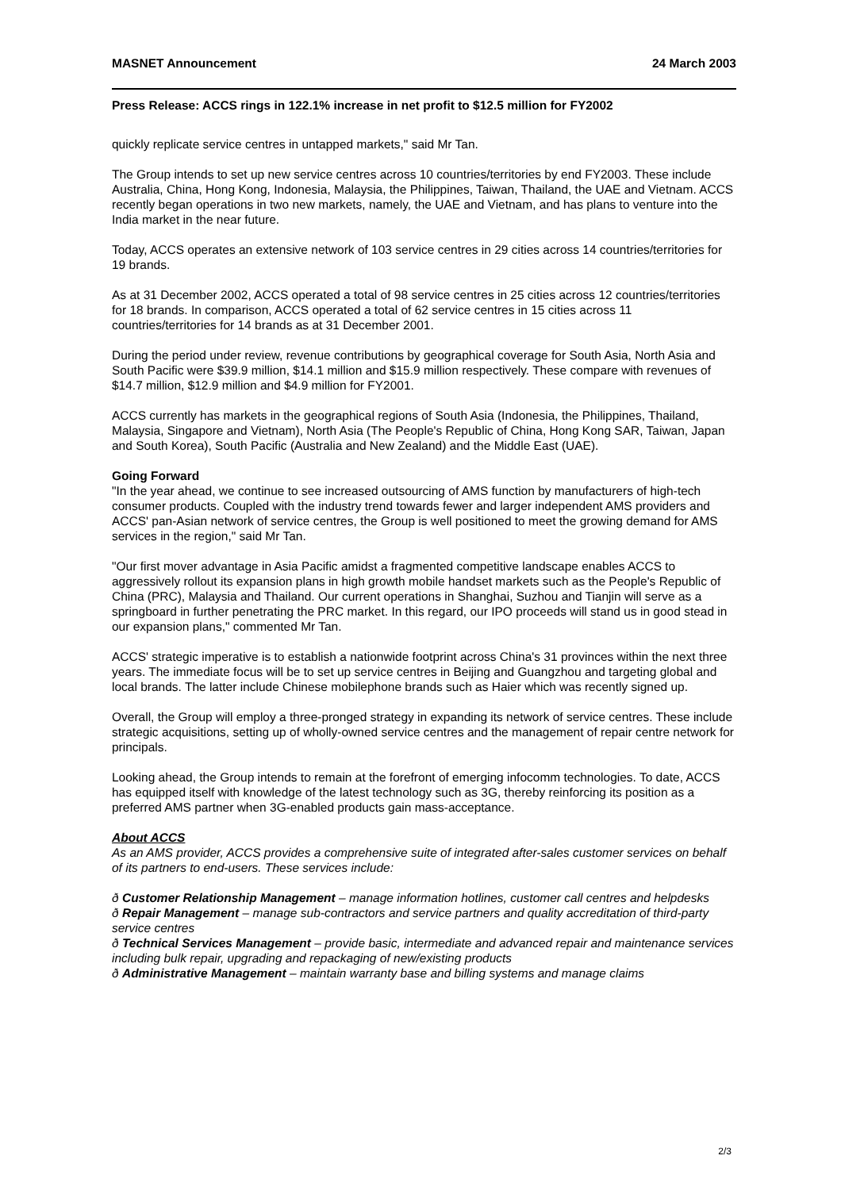MASNET Announcement 24 March 2003
Press Release: ACCS rings in 122.1% increase in net profit to $12.5 million for FY2002
quickly replicate service centres in untapped markets," said Mr Tan.
The Group intends to set up new service centres across 10 countries/territories by end FY2003. These include Australia, China, Hong Kong, Indonesia, Malaysia, the Philippines, Taiwan, Thailand, the UAE and Vietnam. ACCS recently began operations in two new markets, namely, the UAE and Vietnam, and has plans to venture into the India market in the near future.
Today, ACCS operates an extensive network of 103 service centres in 29 cities across 14 countries/territories for 19 brands.
As at 31 December 2002, ACCS operated a total of 98 service centres in 25 cities across 12 countries/territories for 18 brands. In comparison, ACCS operated a total of 62 service centres in 15 cities across 11 countries/territories for 14 brands as at 31 December 2001.
During the period under review, revenue contributions by geographical coverage for South Asia, North Asia and South Pacific were $39.9 million, $14.1 million and $15.9 million respectively. These compare with revenues of $14.7 million, $12.9 million and $4.9 million for FY2001.
ACCS currently has markets in the geographical regions of South Asia (Indonesia, the Philippines, Thailand, Malaysia, Singapore and Vietnam), North Asia (The People's Republic of China, Hong Kong SAR, Taiwan, Japan and South Korea), South Pacific (Australia and New Zealand) and the Middle East (UAE).
Going Forward
"In the year ahead, we continue to see increased outsourcing of AMS function by manufacturers of high-tech consumer products. Coupled with the industry trend towards fewer and larger independent AMS providers and ACCS' pan-Asian network of service centres, the Group is well positioned to meet the growing demand for AMS services in the region," said Mr Tan.
"Our first mover advantage in Asia Pacific amidst a fragmented competitive landscape enables ACCS to aggressively rollout its expansion plans in high growth mobile handset markets such as the People's Republic of China (PRC), Malaysia and Thailand. Our current operations in Shanghai, Suzhou and Tianjin will serve as a springboard in further penetrating the PRC market. In this regard, our IPO proceeds will stand us in good stead in our expansion plans," commented Mr Tan.
ACCS' strategic imperative is to establish a nationwide footprint across China's 31 provinces within the next three years. The immediate focus will be to set up service centres in Beijing and Guangzhou and targeting global and local brands. The latter include Chinese mobilephone brands such as Haier which was recently signed up.
Overall, the Group will employ a three-pronged strategy in expanding its network of service centres. These include strategic acquisitions, setting up of wholly-owned service centres and the management of repair centre network for principals.
Looking ahead, the Group intends to remain at the forefront of emerging infocomm technologies. To date, ACCS has equipped itself with knowledge of the latest technology such as 3G, thereby reinforcing its position as a preferred AMS partner when 3G-enabled products gain mass-acceptance.
About ACCS
As an AMS provider, ACCS provides a comprehensive suite of integrated after-sales customer services on behalf of its partners to end-users. These services include:
ð Customer Relationship Management – manage information hotlines, customer call centres and helpdesks
ð Repair Management – manage sub-contractors and service partners and quality accreditation of third-party service centres
ð Technical Services Management – provide basic, intermediate and advanced repair and maintenance services including bulk repair, upgrading and repackaging of new/existing products
ð Administrative Management – maintain warranty base and billing systems and manage claims
2/3